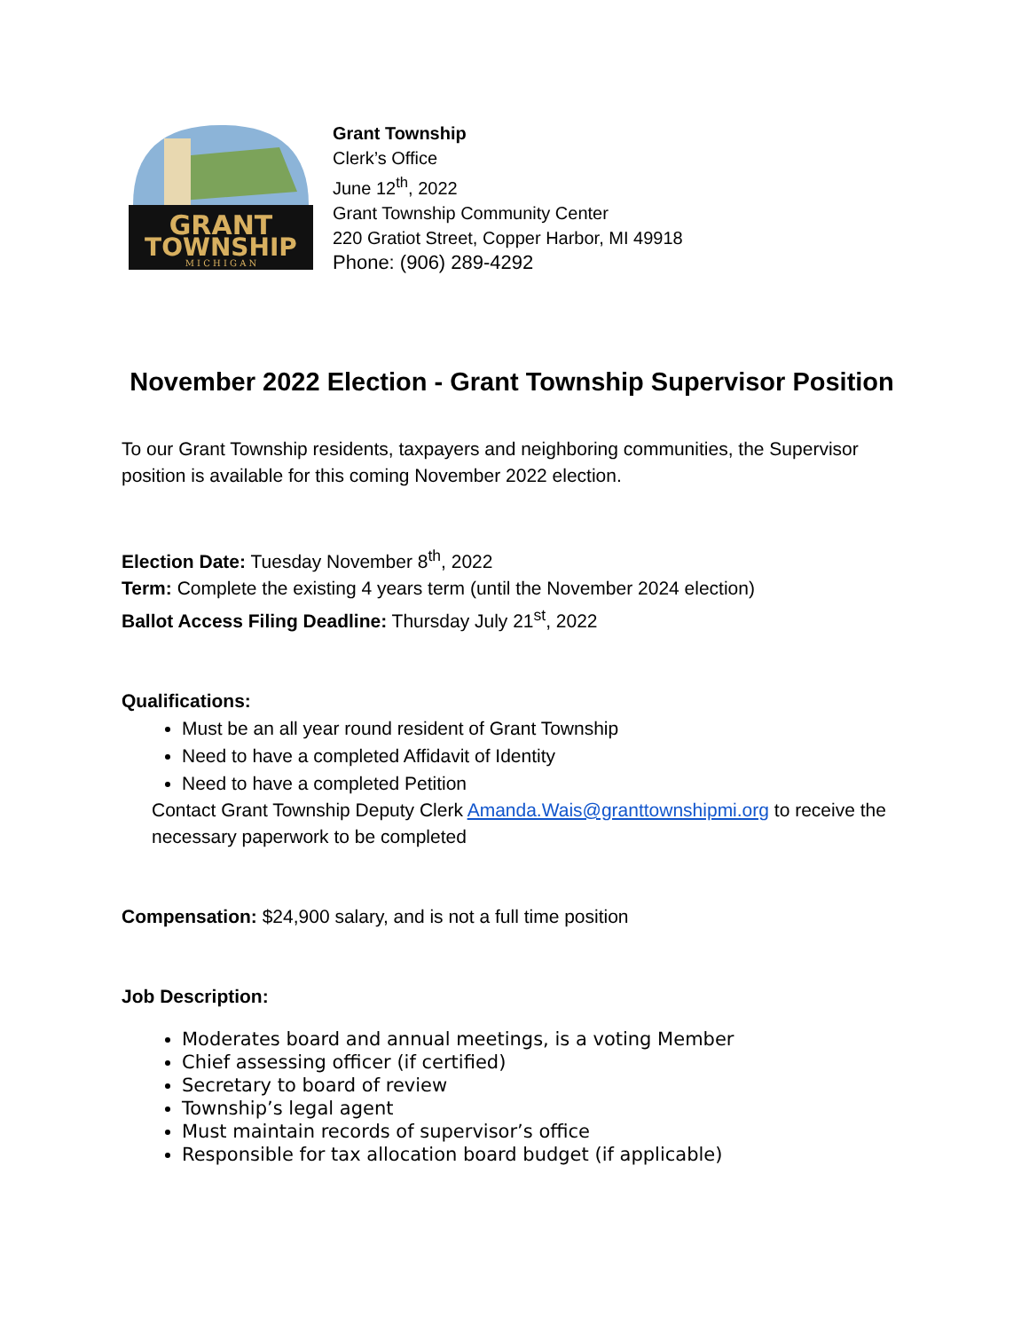GRANT
TOWNSHIP
M I C H I G A N
Grant Township
Clerk’s Office
June 12<sup>th</sup>, 2022
Grant Township Community Center
220 Gratiot Street, Copper Harbor, MI 49918
Phone: (906) 289-4292
November 2022 Election - Grant Township Supervisor Position
To our Grant Township residents, taxpayers and neighboring communities, the Supervisor position is available for this coming November 2022 election.
Election Date: Tuesday November 8<sup>th</sup>, 2022
Term: Complete the existing 4 years term (until the November 2024 election)
Ballot Access Filing Deadline: Thursday July 21<sup>st</sup>, 2022
Qualifications:
Must be an all year round resident of Grant Township
Need to have a completed Affidavit of Identity
Need to have a completed Petition
Contact Grant Township Deputy Clerk Amanda.Wais@granttownshipmi.org to receive the necessary paperwork to be completed
Compensation: $24,900 salary, and is not a full time position
Job Description:
Moderates board and annual meetings, is a voting Member
Chief assessing officer (if certified)
Secretary to board of review
Township’s legal agent
Must maintain records of supervisor’s office
Responsible for tax allocation board budget (if applicable)